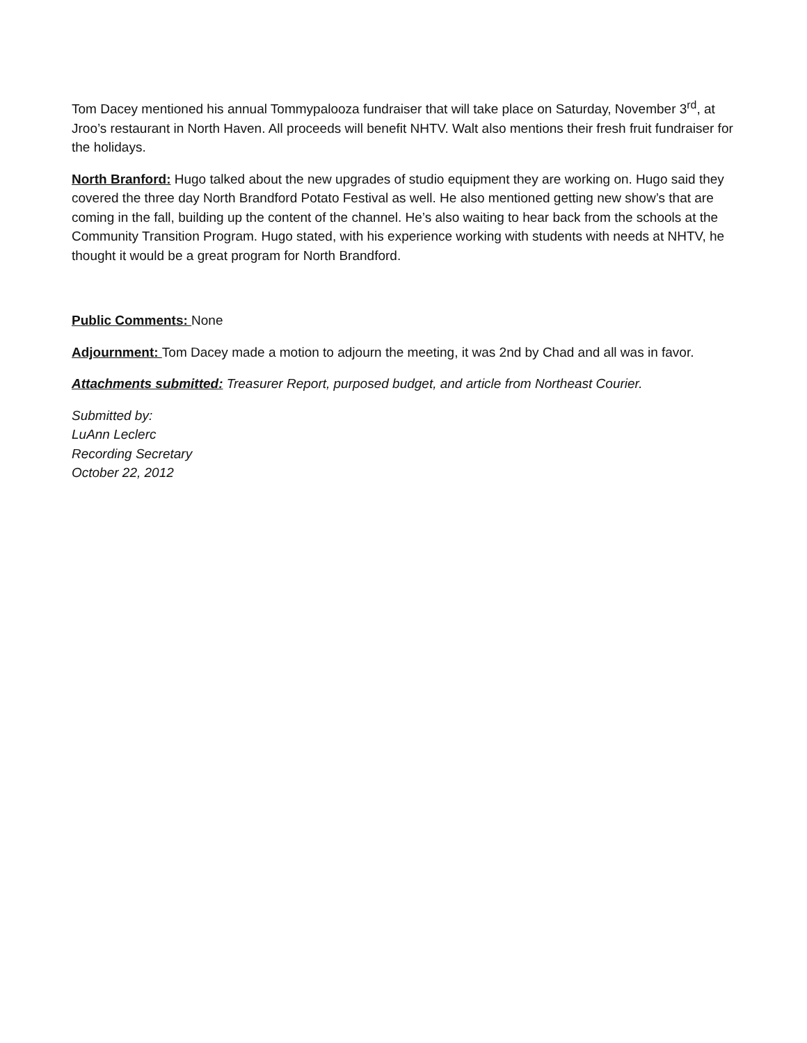Tom Dacey mentioned his annual Tommypalooza fundraiser that will take place on Saturday, November 3<sup>rd</sup>, at Jroo’s restaurant in North Haven. All proceeds will benefit NHTV. Walt also mentions their fresh fruit fundraiser for the holidays.
North Branford: Hugo talked about the new upgrades of studio equipment they are working on. Hugo said they covered the three day North Brandford Potato Festival as well. He also mentioned getting new show’s that are coming in the fall, building up the content of the channel. He’s also waiting to hear back from the schools at the Community Transition Program. Hugo stated, with his experience working with students with needs at NHTV, he thought it would be a great program for North Brandford.
Public Comments: None
Adjournment: Tom Dacey made a motion to adjourn the meeting, it was 2nd by Chad and all was in favor.
Attachments submitted: Treasurer Report, purposed budget, and article from Northeast Courier.
Submitted by:
LuAnn Leclerc
Recording Secretary
October 22, 2012